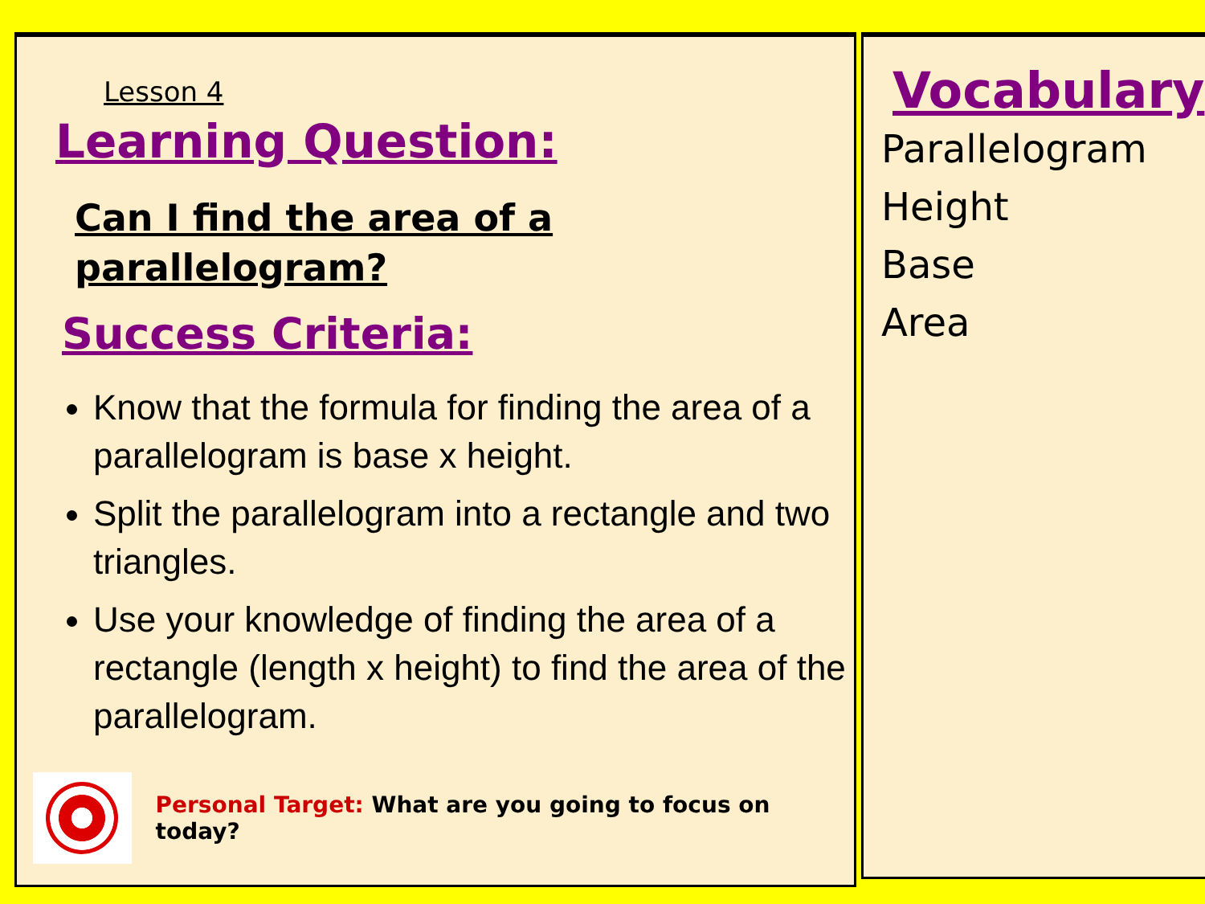Lesson 4
Learning Question:
Can I find the area of a
parallelogram?
Success Criteria:
Know that the formula for finding the area of a parallelogram is base x height.
Split the parallelogram into a rectangle and two triangles.
Use your knowledge of finding the area of a rectangle (length x height) to find the area of the parallelogram.
Personal Target: What are you going to focus on today?
Vocabulary
Parallelogram
Height
Base
Area